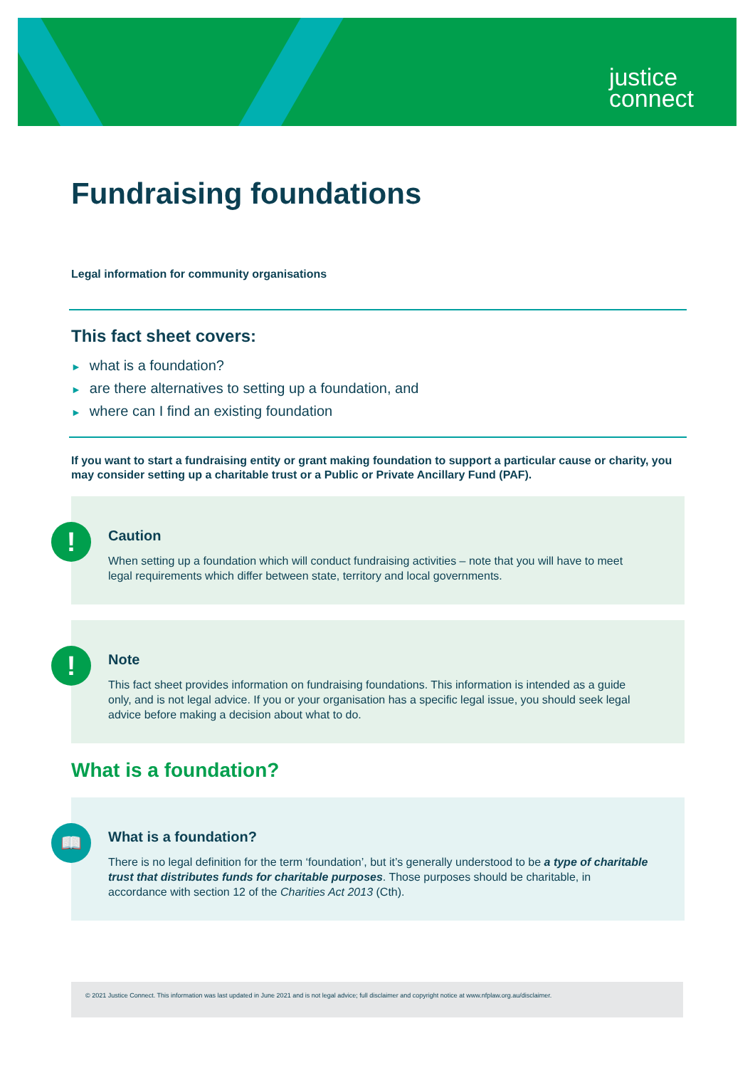justice
connect
Fundraising foundations
Legal information for community organisations
This fact sheet covers:
► what is a foundation?
► are there alternatives to setting up a foundation, and
► where can I find an existing foundation
If you want to start a fundraising entity or grant making foundation to support a particular cause or charity, you may consider setting up a charitable trust or a Public or Private Ancillary Fund (PAF).
!
Caution
When setting up a foundation which will conduct fundraising activities – note that you will have to meet legal requirements which differ between state, territory and local governments.
!
Note
This fact sheet provides information on fundraising foundations. This information is intended as a guide only, and is not legal advice. If you or your organisation has a specific legal issue, you should seek legal advice before making a decision about what to do.
What is a foundation?
📖
What is a foundation?
There is no legal definition for the term ‘foundation’, but it’s generally understood to be a type of charitable trust that distributes funds for charitable purposes. Those purposes should be charitable, in accordance with section 12 of the Charities Act 2013 (Cth).
© 2021 Justice Connect. This information was last updated in June 2021 and is not legal advice; full disclaimer and copyright notice at www.nfplaw.org.au/disclaimer.